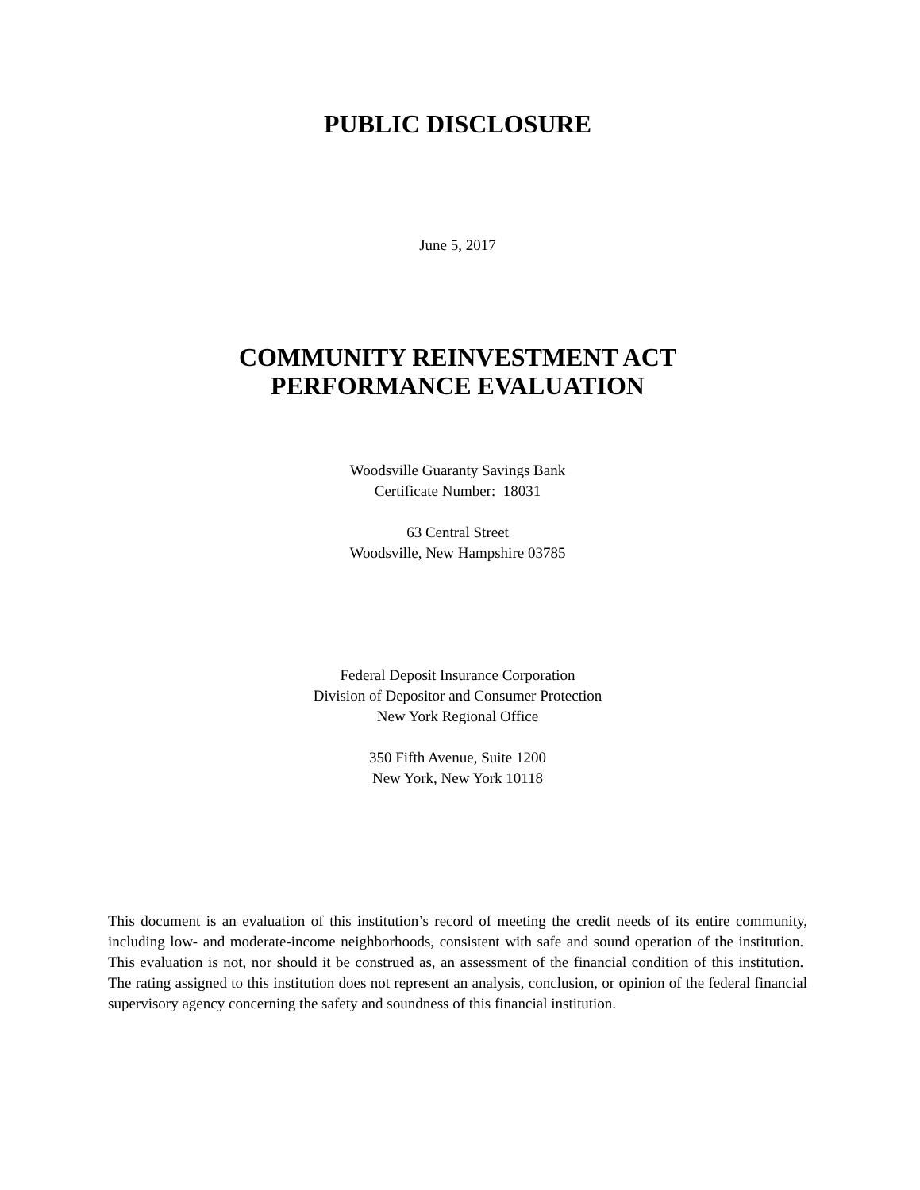PUBLIC DISCLOSURE
June 5, 2017
COMMUNITY REINVESTMENT ACT
PERFORMANCE EVALUATION
Woodsville Guaranty Savings Bank
Certificate Number: 18031
63 Central Street
Woodsville, New Hampshire 03785
Federal Deposit Insurance Corporation
Division of Depositor and Consumer Protection
New York Regional Office
350 Fifth Avenue, Suite 1200
New York, New York 10118
This document is an evaluation of this institution’s record of meeting the credit needs of its entire community, including low- and moderate-income neighborhoods, consistent with safe and sound operation of the institution. This evaluation is not, nor should it be construed as, an assessment of the financial condition of this institution. The rating assigned to this institution does not represent an analysis, conclusion, or opinion of the federal financial supervisory agency concerning the safety and soundness of this financial institution.